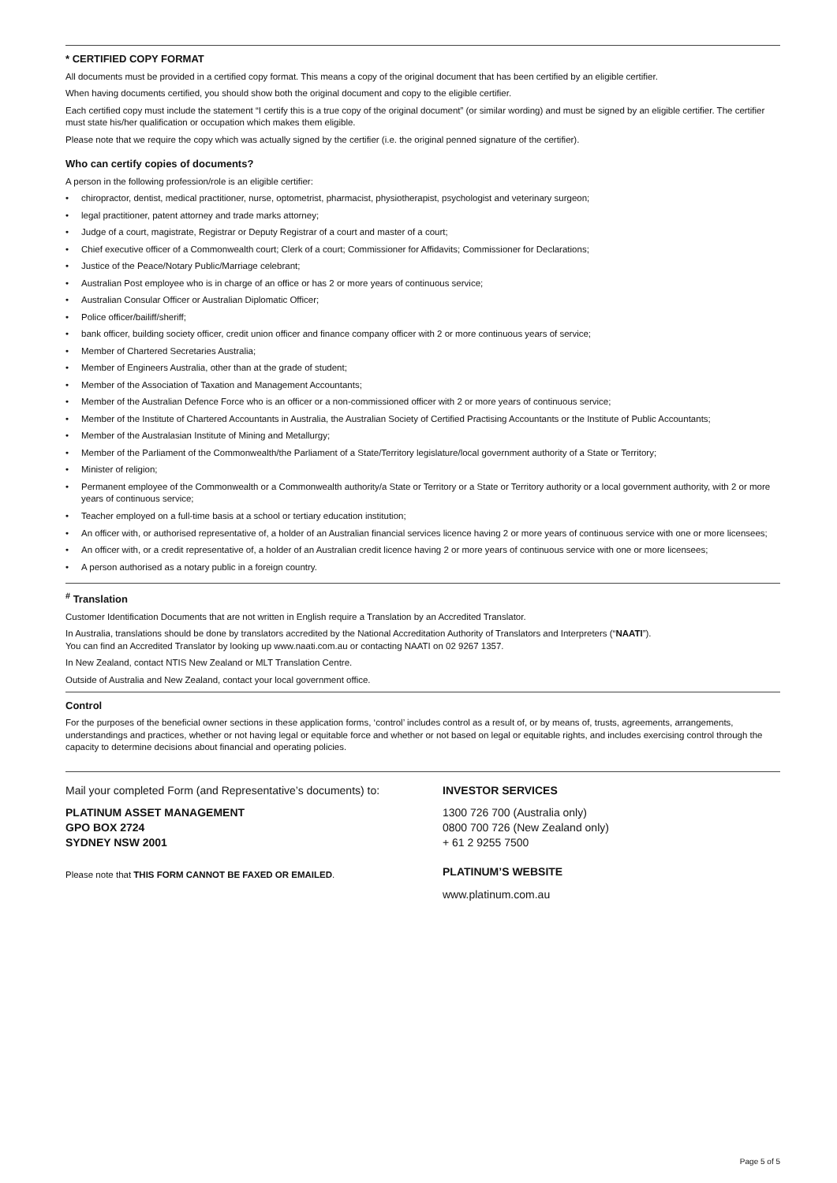* CERTIFIED COPY FORMAT
All documents must be provided in a certified copy format. This means a copy of the original document that has been certified by an eligible certifier.
When having documents certified, you should show both the original document and copy to the eligible certifier.
Each certified copy must include the statement “I certify this is a true copy of the original document” (or similar wording) and must be signed by an eligible certifier. The certifier must state his/her qualification or occupation which makes them eligible.
Please note that we require the copy which was actually signed by the certifier (i.e. the original penned signature of the certifier).
Who can certify copies of documents?
A person in the following profession/role is an eligible certifier:
• chiropractor, dentist, medical practitioner, nurse, optometrist, pharmacist, physiotherapist, psychologist and veterinary surgeon;
• legal practitioner, patent attorney and trade marks attorney;
• Judge of a court, magistrate, Registrar or Deputy Registrar of a court and master of a court;
• Chief executive officer of a Commonwealth court; Clerk of a court; Commissioner for Affidavits; Commissioner for Declarations;
• Justice of the Peace/Notary Public/Marriage celebrant;
• Australian Post employee who is in charge of an office or has 2 or more years of continuous service;
• Australian Consular Officer or Australian Diplomatic Officer;
• Police officer/bailiff/sheriff;
• bank officer, building society officer, credit union officer and finance company officer with 2 or more continuous years of service;
• Member of Chartered Secretaries Australia;
• Member of Engineers Australia, other than at the grade of student;
• Member of the Association of Taxation and Management Accountants;
• Member of the Australian Defence Force who is an officer or a non-commissioned officer with 2 or more years of continuous service;
• Member of the Institute of Chartered Accountants in Australia, the Australian Society of Certified Practising Accountants or the Institute of Public Accountants;
• Member of the Australasian Institute of Mining and Metallurgy;
• Member of the Parliament of the Commonwealth/the Parliament of a State/Territory legislature/local government authority of a State or Territory;
• Minister of religion;
• Permanent employee of the Commonwealth or a Commonwealth authority/a State or Territory or a State or Territory authority or a local government authority, with 2 or more years of continuous service;
• Teacher employed on a full-time basis at a school or tertiary education institution;
• An officer with, or authorised representative of, a holder of an Australian financial services licence having 2 or more years of continuous service with one or more licensees;
• An officer with, or a credit representative of, a holder of an Australian credit licence having 2 or more years of continuous service with one or more licensees;
• A person authorised as a notary public in a foreign country.
<sup>#</sup> Translation
Customer Identification Documents that are not written in English require a Translation by an Accredited Translator.
In Australia, translations should be done by translators accredited by the National Accreditation Authority of Translators and Interpreters (“NAATI”).
You can find an Accredited Translator by looking up www.naati.com.au or contacting NAATI on 02 9267 1357.
In New Zealand, contact NTIS New Zealand or MLT Translation Centre.
Outside of Australia and New Zealand, contact your local government office.
Control
For the purposes of the beneficial owner sections in these application forms, ‘control’ includes control as a result of, or by means of, trusts, agreements, arrangements, understandings and practices, whether or not having legal or equitable force and whether or not based on legal or equitable rights, and includes exercising control through the capacity to determine decisions about financial and operating policies.
Mail your completed Form (and Representative’s documents) to:
PLATINUM ASSET MANAGEMENT
GPO BOX 2724
SYDNEY NSW 2001
Please note that THIS FORM CANNOT BE FAXED OR EMAILED.
INVESTOR SERVICES
1300 726 700 (Australia only)
0800 700 726 (New Zealand only)
+ 61 2 9255 7500
PLATINUM’S WEBSITE
www.platinum.com.au
Page 5 of 5